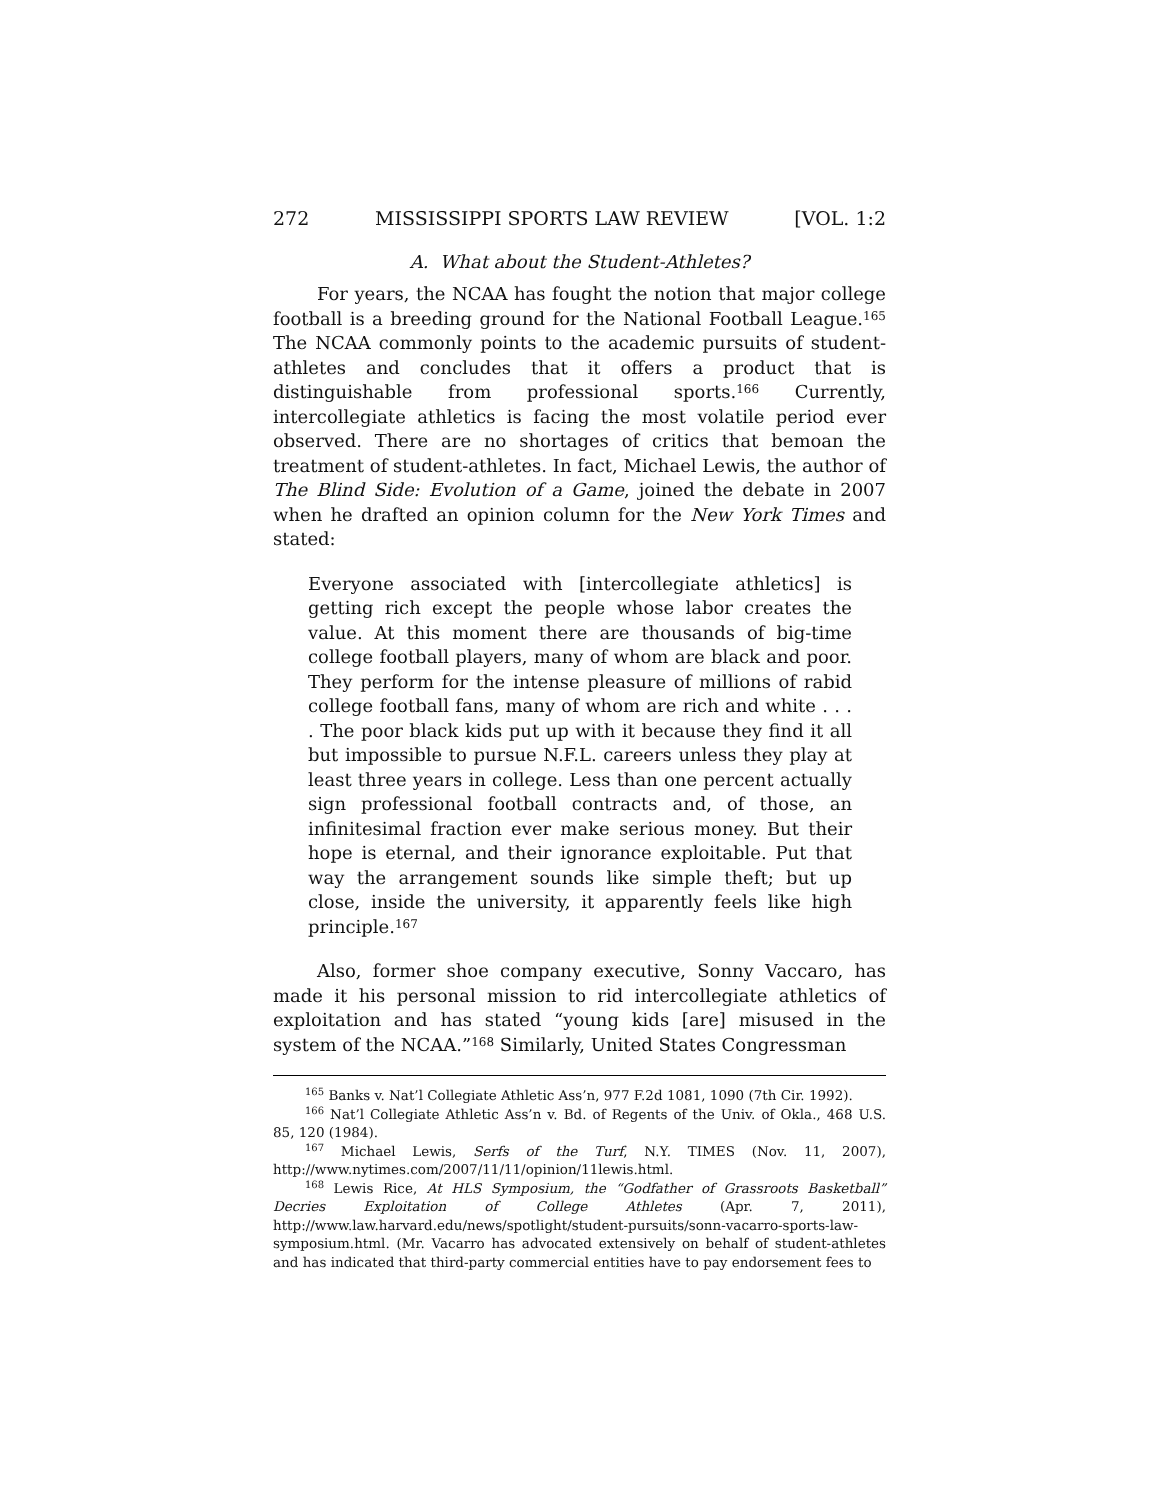272 MISSISSIPPI SPORTS LAW REVIEW [VOL. 1:2
A. What about the Student-Athletes?
For years, the NCAA has fought the notion that major college football is a breeding ground for the National Football League.<sup>165</sup> The NCAA commonly points to the academic pursuits of student-athletes and concludes that it offers a product that is distinguishable from professional sports.<sup>166</sup> Currently, intercollegiate athletics is facing the most volatile period ever observed. There are no shortages of critics that bemoan the treatment of student-athletes. In fact, Michael Lewis, the author of The Blind Side: Evolution of a Game, joined the debate in 2007 when he drafted an opinion column for the New York Times and stated:
Everyone associated with [intercollegiate athletics] is getting rich except the people whose labor creates the value. At this moment there are thousands of big-time college football players, many of whom are black and poor. They perform for the intense pleasure of millions of rabid college football fans, many of whom are rich and white . . . . The poor black kids put up with it because they find it all but impossible to pursue N.F.L. careers unless they play at least three years in college. Less than one percent actually sign professional football contracts and, of those, an infinitesimal fraction ever make serious money. But their hope is eternal, and their ignorance exploitable. Put that way the arrangement sounds like simple theft; but up close, inside the university, it apparently feels like high principle.<sup>167</sup>
Also, former shoe company executive, Sonny Vaccaro, has made it his personal mission to rid intercollegiate athletics of exploitation and has stated “young kids [are] misused in the system of the NCAA.”<sup>168</sup> Similarly, United States Congressman
<sup>165</sup> Banks v. Nat’l Collegiate Athletic Ass’n, 977 F.2d 1081, 1090 (7th Cir. 1992).
<sup>166</sup> Nat’l Collegiate Athletic Ass’n v. Bd. of Regents of the Univ. of Okla., 468 U.S. 85, 120 (1984).
<sup>167</sup> Michael Lewis, Serfs of the Turf, N.Y. TIMES (Nov. 11, 2007), http://www.nytimes.com/2007/11/11/opinion/11lewis.html.
<sup>168</sup> Lewis Rice, At HLS Symposium, the “Godfather of Grassroots Basketball” Decries Exploitation of College Athletes (Apr. 7, 2011), http://www.law.harvard.edu/news/spotlight/student-pursuits/sonn-vacarro-sports-law-symposium.html. (Mr. Vacarro has advocated extensively on behalf of student-athletes and has indicated that third-party commercial entities have to pay endorsement fees to